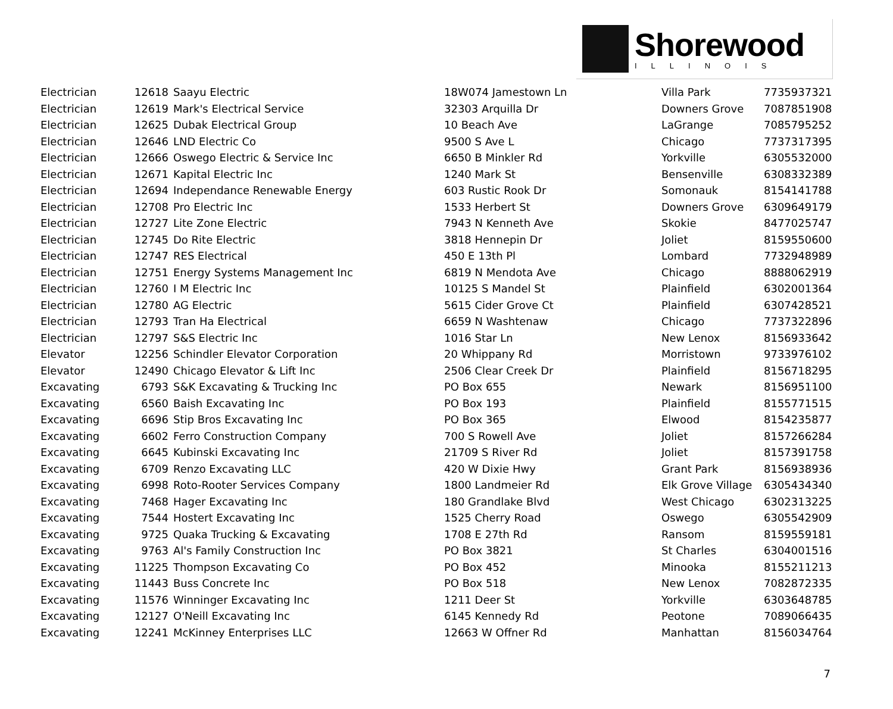Shorewood
ILLINOIS
| Electrician | 12618 | Saayu Electric | 18W074 Jamestown Ln | Villa Park | 7735937321 |
| Electrician | 12619 | Mark's Electrical Service | 32303 Arquilla Dr | Downers Grove | 7087851908 |
| Electrician | 12625 | Dubak Electrical Group | 10 Beach Ave | LaGrange | 7085795252 |
| Electrician | 12646 | LND Electric Co | 9500 S Ave L | Chicago | 7737317395 |
| Electrician | 12666 | Oswego Electric & Service Inc | 6650 B Minkler Rd | Yorkville | 6305532000 |
| Electrician | 12671 | Kapital Electric Inc | 1240 Mark St | Bensenville | 6308332389 |
| Electrician | 12694 | Independance Renewable Energy | 603 Rustic Rook Dr | Somonauk | 8154141788 |
| Electrician | 12708 | Pro Electric Inc | 1533 Herbert St | Downers Grove | 6309649179 |
| Electrician | 12727 | Lite Zone Electric | 7943 N Kenneth Ave | Skokie | 8477025747 |
| Electrician | 12745 | Do Rite Electric | 3818 Hennepin Dr | Joliet | 8159550600 |
| Electrician | 12747 | RES Electrical | 450 E 13th Pl | Lombard | 7732948989 |
| Electrician | 12751 | Energy Systems Management Inc | 6819 N Mendota Ave | Chicago | 8888062919 |
| Electrician | 12760 | I M Electric Inc | 10125 S Mandel St | Plainfield | 6302001364 |
| Electrician | 12780 | AG Electric | 5615 Cider Grove Ct | Plainfield | 6307428521 |
| Electrician | 12793 | Tran Ha Electrical | 6659 N Washtenaw | Chicago | 7737322896 |
| Electrician | 12797 | S&S Electric Inc | 1016 Star Ln | New Lenox | 8156933642 |
| Elevator | 12256 | Schindler Elevator Corporation | 20 Whippany Rd | Morristown | 9733976102 |
| Elevator | 12490 | Chicago Elevator & Lift Inc | 2506 Clear Creek Dr | Plainfield | 8156718295 |
| Excavating | 6793 | S&K Excavating & Trucking Inc | PO Box 655 | Newark | 8156951100 |
| Excavating | 6560 | Baish Excavating Inc | PO Box 193 | Plainfield | 8155771515 |
| Excavating | 6696 | Stip Bros Excavating Inc | PO Box 365 | Elwood | 8154235877 |
| Excavating | 6602 | Ferro Construction Company | 700 S Rowell Ave | Joliet | 8157266284 |
| Excavating | 6645 | Kubinski Excavating Inc | 21709 S River Rd | Joliet | 8157391758 |
| Excavating | 6709 | Renzo Excavating LLC | 420 W Dixie Hwy | Grant Park | 8156938936 |
| Excavating | 6998 | Roto-Rooter Services Company | 1800 Landmeier Rd | Elk Grove Village | 6305434340 |
| Excavating | 7468 | Hager Excavating Inc | 180 Grandlake Blvd | West Chicago | 6302313225 |
| Excavating | 7544 | Hostert Excavating Inc | 1525 Cherry Road | Oswego | 6305542909 |
| Excavating | 9725 | Quaka Trucking & Excavating | 1708 E 27th Rd | Ransom | 8159559181 |
| Excavating | 9763 | Al's Family Construction Inc | PO Box 3821 | St Charles | 6304001516 |
| Excavating | 11225 | Thompson Excavating Co | PO Box 452 | Minooka | 8155211213 |
| Excavating | 11443 | Buss Concrete Inc | PO Box 518 | New Lenox | 7082872335 |
| Excavating | 11576 | Winninger Excavating Inc | 1211 Deer St | Yorkville | 6303648785 |
| Excavating | 12127 | O'Neill Excavating Inc | 6145 Kennedy Rd | Peotone | 7089066435 |
| Excavating | 12241 | McKinney Enterprises LLC | 12663 W Offner Rd | Manhattan | 8156034764 |
7